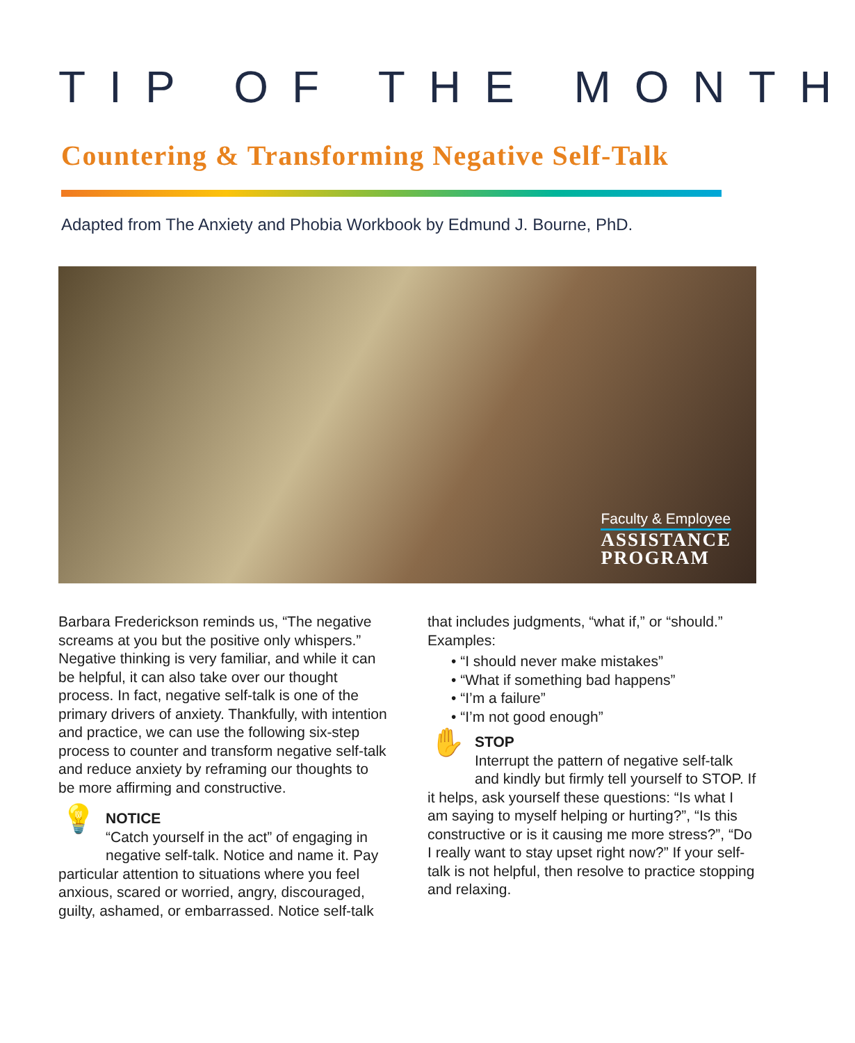TIP OF THE MONTH
Countering & Transforming Negative Self-Talk
Adapted from The Anxiety and Phobia Workbook by Edmund J. Bourne, PhD.
Faculty & Employee
ASSISTANCE
PROGRAM
Barbara Frederickson reminds us, “The negative screams at you but the positive only whispers.” Negative thinking is very familiar, and while it can be helpful, it can also take over our thought process. In fact, negative self-talk is one of the primary drivers of anxiety. Thankfully, with intention and practice, we can use the following six-step process to counter and transform negative self-talk and reduce anxiety by reframing our thoughts to be more affirming and constructive.
💡
NOTICE
“Catch yourself in the act” of engaging in negative self-talk. Notice and name it. Pay particular attention to situations where you feel anxious, scared or worried, angry, discouraged, guilty, ashamed, or embarrassed. Notice self-talk
that includes judgments, “what if,” or “should.”
Examples:
• “I should never make mistakes”
• “What if something bad happens”
• “I’m a failure”
• “I’m not good enough”
✋
STOP
Interrupt the pattern of negative self-talk and kindly but firmly tell yourself to STOP. If it helps, ask yourself these questions: “Is what I am saying to myself helping or hurting?”, “Is this constructive or is it causing me more stress?”, “Do I really want to stay upset right now?” If your self-talk is not helpful, then resolve to practice stopping and relaxing.